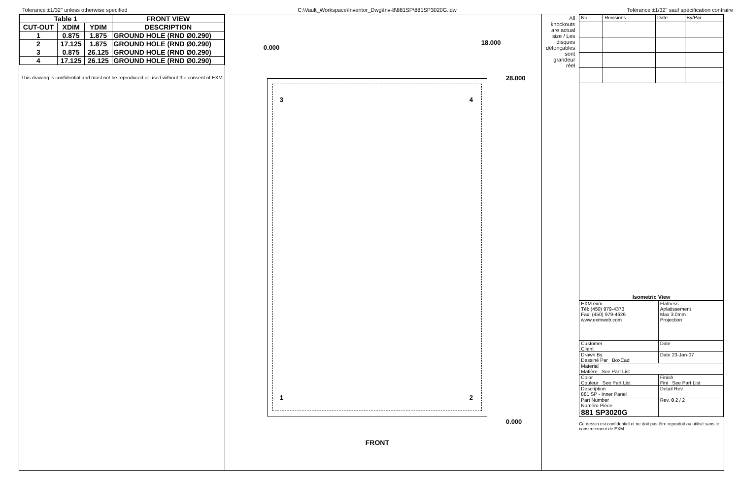Tolerance ±1/32" unless otherwise specified C:\Vault_Workspace\Inventor_Dwg\Inv-8\881SP\881SP3020G.idw Tolérance ±1/32" sauf spécification contraire
| Table 1 | | | FRONT VIEW |
| --- | --- | --- | --- |
| CUT-OUT | XDIM | YDIM | DESCRIPTION |
| 1 | 0.875 | 1.875 | GROUND HOLE (RND Ø0.290) |
| 2 | 17.125 | 1.875 | GROUND HOLE (RND Ø0.290) |
| 3 | 0.875 | 26.125 | GROUND HOLE (RND Ø0.290) |
| 4 | 17.125 | 26.125 | GROUND HOLE (RND Ø0.290) |
This drawing is confidential and must not be reproduced or used without the consent of EXM
0.000
18.000
28.000
3 4
1 2
0.000
FRONT
All knockouts are actual size / Les disques défonçables sont grandeur réel
| No. | Revisions | Date | By/Par |
| Isometric View | | | |
| EXM exm Tél: (450) 979-4373 Fax: (450) 979-4626 www.exmweb.com | Flatness Aplatissement Max 3.0mm Projection |
| Customer Client | Date |
| Drawn By Dessiné Par BoxCad | Date 23-Jan-07 |
| Material Matière See Part List | |
| Color Couleur See Part List | Finish Fini See Part List |
| Description 881 SP - Inner Panel | Detail Rev. |
| Part Number Numéro Pièce 881 SP3020G | Rev. 0 2 / 2 |
Ce dessin est confidentiel et ne doit pas être reproduit ou utilisé sans le consentement de EXM